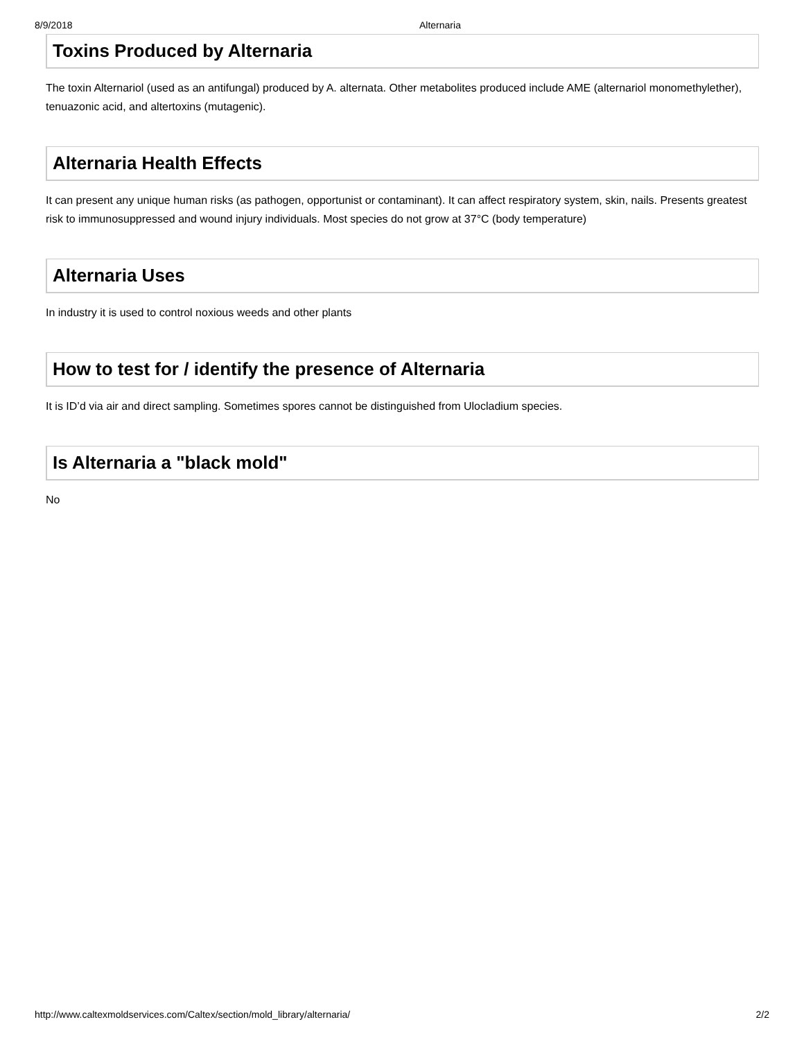8/9/2018 Alternaria
Toxins Produced by Alternaria
The toxin Alternariol (used as an antifungal) produced by A. alternata. Other metabolites produced include AME (alternariol monomethylether), tenuazonic acid, and altertoxins (mutagenic).
Alternaria Health Effects
It can present any unique human risks (as pathogen, opportunist or contaminant). It can affect respiratory system, skin, nails. Presents greatest risk to immunosuppressed and wound injury individuals. Most species do not grow at 37°C (body temperature)
Alternaria Uses
In industry it is used to control noxious weeds and other plants
How to test for / identify the presence of Alternaria
It is ID’d via air and direct sampling. Sometimes spores cannot be distinguished from Ulocladium species.
Is Alternaria a "black mold"
No
http://www.caltexmoldservices.com/Caltex/section/mold_library/alternaria/ 2/2